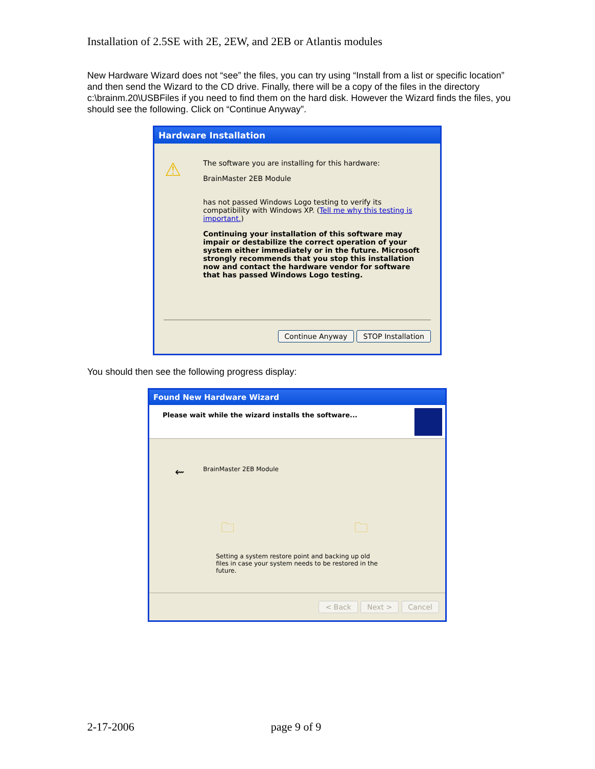Installation of 2.5SE with 2E, 2EW, and 2EB or Atlantis modules
New Hardware Wizard does not “see” the files, you can try using “Install from a list or specific location” and then send the Wizard to the CD drive. Finally, there will be a copy of the files in the directory c:\brainm.20\USBFiles if you need to find them on the hard disk. However the Wizard finds the files, you should see the following. Click on “Continue Anyway”.
Hardware Installation
⚠
The software you are installing for this hardware:
BrainMaster 2EB Module
has not passed Windows Logo testing to verify its compatibility with Windows XP. (Tell me why this testing is important.)
Continuing your installation of this software may impair or destabilize the correct operation of your system either immediately or in the future. Microsoft strongly recommends that you stop this installation now and contact the hardware vendor for software that has passed Windows Logo testing.
Continue Anyway STOP Installation
You should then see the following progress display:
Found New Hardware Wizard
Please wait while the wizard installs the software...
⇜ BrainMaster 2EB Module
🗀 🗀
Setting a system restore point and backing up old files in case your system needs to be restored in the future.
< Back Next > Cancel
2-17-2006 page 9 of 9